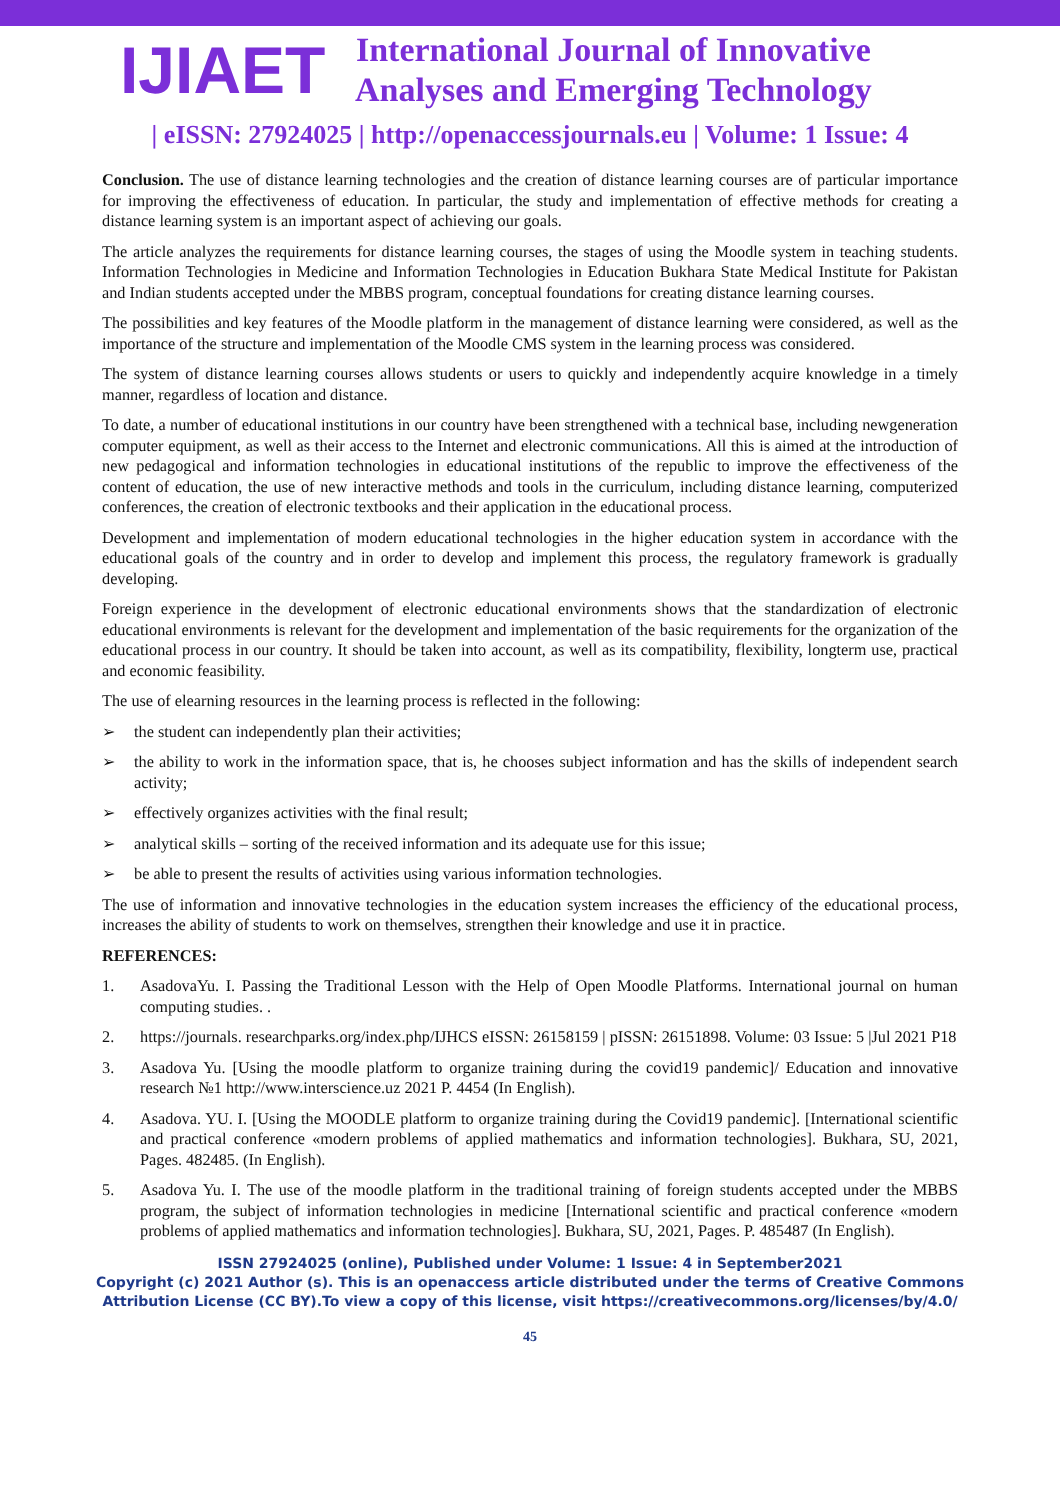IJIAET
International Journal of Innovative
Analyses and Emerging Technology
| eISSN: 27924025 | http://openaccessjournals.eu | Volume: 1 Issue: 4
Conclusion. The use of distance learning technologies and the creation of distance learning courses are of particular importance for improving the effectiveness of education. In particular, the study and implementation of effective methods for creating a distance learning system is an important aspect of achieving our goals.
The article analyzes the requirements for distance learning courses, the stages of using the Moodle system in teaching students. Information Technologies in Medicine and Information Technologies in Education Bukhara State Medical Institute for Pakistan and Indian students accepted under the MBBS program, conceptual foundations for creating distance learning courses.
The possibilities and key features of the Moodle platform in the management of distance learning were considered, as well as the importance of the structure and implementation of the Moodle CMS system in the learning process was considered.
The system of distance learning courses allows students or users to quickly and independently acquire knowledge in a timely manner, regardless of location and distance.
To date, a number of educational institutions in our country have been strengthened with a technical base, including newgeneration computer equipment, as well as their access to the Internet and electronic communications. All this is aimed at the introduction of new pedagogical and information technologies in educational institutions of the republic to improve the effectiveness of the content of education, the use of new interactive methods and tools in the curriculum, including distance learning, computerized conferences, the creation of electronic textbooks and their application in the educational process.
Development and implementation of modern educational technologies in the higher education system in accordance with the educational goals of the country and in order to develop and implement this process, the regulatory framework is gradually developing.
Foreign experience in the development of electronic educational environments shows that the standardization of electronic educational environments is relevant for the development and implementation of the basic requirements for the organization of the educational process in our country. It should be taken into account, as well as its compatibility, flexibility, longterm use, practical and economic feasibility.
The use of elearning resources in the learning process is reflected in the following:
➢ the student can independently plan their activities;
➢ the ability to work in the information space, that is, he chooses subject information and has the skills of independent search activity;
➢ effectively organizes activities with the final result;
➢ analytical skills – sorting of the received information and its adequate use for this issue;
➢ be able to present the results of activities using various information technologies.
The use of information and innovative technologies in the education system increases the efficiency of the educational process, increases the ability of students to work on themselves, strengthen their knowledge and use it in practice.
REFERENCES:
1. AsadovaYu. I. Passing the Traditional Lesson with the Help of Open Moodle Platforms. International journal on human computing studies. .
2. https://journals. researchparks.org/index.php/IJHCS eISSN: 26158159 | pISSN: 26151898. Volume: 03 Issue: 5 |Jul 2021 P18
3. Asadova Yu. [Using the moodle platform to organize training during the covid19 pandemic]/ Education and innovative research №1 http://www.interscience.uz 2021 P. 4454 (In English).
4. Asadova. YU. I. [Using the MOODLE platform to organize training during the Covid19 pandemic]. [International scientific and practical conference «modern problems of applied mathematics and information technologies]. Bukhara, SU, 2021, Pages. 482485. (In English).
5. Asadova Yu. I. The use of the moodle platform in the traditional training of foreign students accepted under the MBBS program, the subject of information technologies in medicine [International scientific and practical conference «modern problems of applied mathematics and information technologies]. Bukhara, SU, 2021, Pages. P. 485487 (In English).
ISSN 27924025 (online), Published under Volume: 1 Issue: 4 in September2021
Copyright (c) 2021 Author (s). This is an openaccess article distributed under the terms of Creative Commons
Attribution License (CC BY).To view a copy of this license, visit https://creativecommons.org/licenses/by/4.0/
45